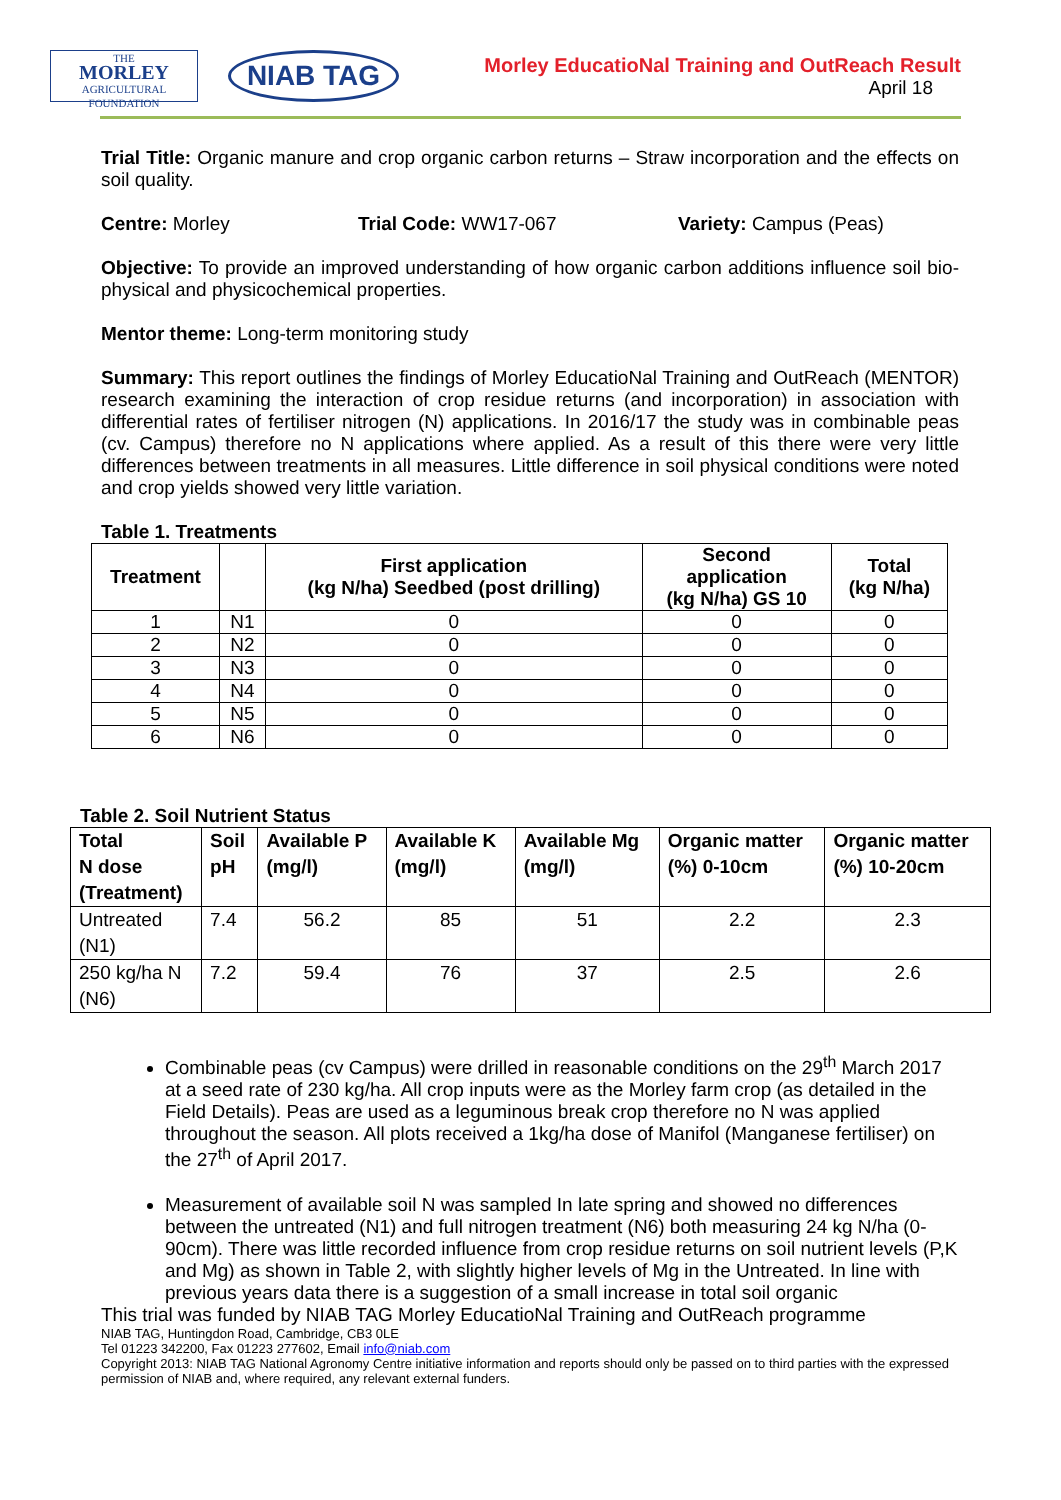THE
MORLEY
AGRICULTURAL FOUNDATION
NIAB TAG
Morley EducatioNal Training and OutReach Result
April 18
Trial Title: Organic manure and crop organic carbon returns – Straw incorporation and the effects on soil quality.
Centre: Morley Trial Code: WW17-067 Variety: Campus (Peas)
Objective: To provide an improved understanding of how organic carbon additions influence soil bio-physical and physicochemical properties.
Mentor theme: Long-term monitoring study
Summary: This report outlines the findings of Morley EducatioNal Training and OutReach (MENTOR) research examining the interaction of crop residue returns (and incorporation) in association with differential rates of fertiliser nitrogen (N) applications. In 2016/17 the study was in combinable peas (cv. Campus) therefore no N applications where applied. As a result of this there were very little differences between treatments in all measures. Little difference in soil physical conditions were noted and crop yields showed very little variation.
Table 1. Treatments
| Treatment | | First application (kg N/ha) Seedbed (post drilling) | Second application (kg N/ha) GS 10 | Total (kg N/ha) |
| --- | --- | --- | --- | --- |
| 1 | N1 | 0 | 0 | 0 |
| 2 | N2 | 0 | 0 | 0 |
| 3 | N3 | 0 | 0 | 0 |
| 4 | N4 | 0 | 0 | 0 |
| 5 | N5 | 0 | 0 | 0 |
| 6 | N6 | 0 | 0 | 0 |
Table 2. Soil Nutrient Status
| Total N dose (Treatment) | Soil pH | Available P (mg/l) | Available K (mg/l) | Available Mg (mg/l) | Organic matter (%) 0-10cm | Organic matter (%) 10-20cm |
| --- | --- | --- | --- | --- | --- | --- |
| Untreated (N1) | 7.4 | 56.2 | 85 | 51 | 2.2 | 2.3 |
| 250 kg/ha N (N6) | 7.2 | 59.4 | 76 | 37 | 2.5 | 2.6 |
Combinable peas (cv Campus) were drilled in reasonable conditions on the 29<sup>th</sup> March 2017 at a seed rate of 230 kg/ha. All crop inputs were as the Morley farm crop (as detailed in the Field Details). Peas are used as a leguminous break crop therefore no N was applied throughout the season. All plots received a 1kg/ha dose of Manifol (Manganese fertiliser) on the 27<sup>th</sup> of April 2017.
Measurement of available soil N was sampled In late spring and showed no differences between the untreated (N1) and full nitrogen treatment (N6) both measuring 24 kg N/ha (0-90cm). There was little recorded influence from crop residue returns on soil nutrient levels (P,K and Mg) as shown in Table 2, with slightly higher levels of Mg in the Untreated. In line with previous years data there is a suggestion of a small increase in total soil organic
This trial was funded by NIAB TAG Morley EducatioNal Training and OutReach programme
NIAB TAG, Huntingdon Road, Cambridge, CB3 0LE
Tel 01223 342200, Fax 01223 277602, Email info@niab.com
Copyright 2013: NIAB TAG National Agronomy Centre initiative information and reports should only be passed on to third parties with the expressed permission of NIAB and, where required, any relevant external funders.